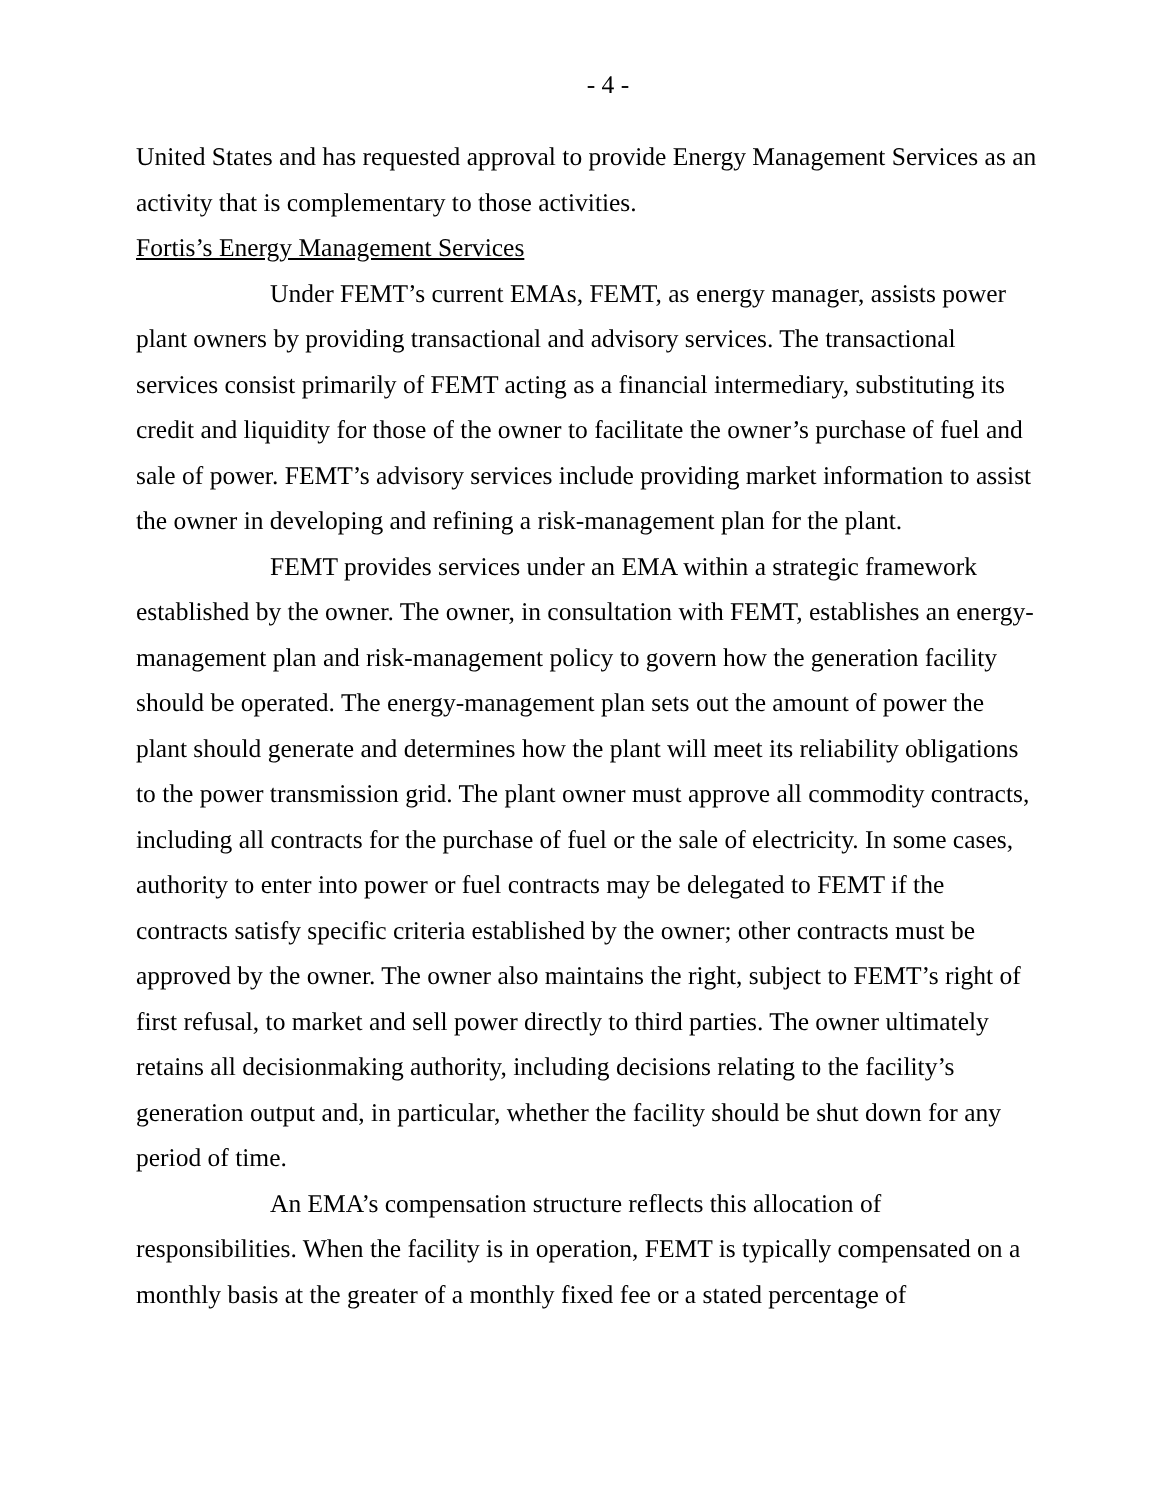- 4 -
United States and has requested approval to provide Energy Management Services as an activity that is complementary to those activities.
Fortis’s Energy Management Services
Under FEMT’s current EMAs, FEMT, as energy manager, assists power plant owners by providing transactional and advisory services. The transactional services consist primarily of FEMT acting as a financial intermediary, substituting its credit and liquidity for those of the owner to facilitate the owner’s purchase of fuel and sale of power. FEMT’s advisory services include providing market information to assist the owner in developing and refining a risk-management plan for the plant.
FEMT provides services under an EMA within a strategic framework established by the owner. The owner, in consultation with FEMT, establishes an energy-management plan and risk-management policy to govern how the generation facility should be operated. The energy-management plan sets out the amount of power the plant should generate and determines how the plant will meet its reliability obligations to the power transmission grid. The plant owner must approve all commodity contracts, including all contracts for the purchase of fuel or the sale of electricity. In some cases, authority to enter into power or fuel contracts may be delegated to FEMT if the contracts satisfy specific criteria established by the owner; other contracts must be approved by the owner. The owner also maintains the right, subject to FEMT’s right of first refusal, to market and sell power directly to third parties. The owner ultimately retains all decisionmaking authority, including decisions relating to the facility’s generation output and, in particular, whether the facility should be shut down for any period of time.
An EMA’s compensation structure reflects this allocation of responsibilities. When the facility is in operation, FEMT is typically compensated on a monthly basis at the greater of a monthly fixed fee or a stated percentage of